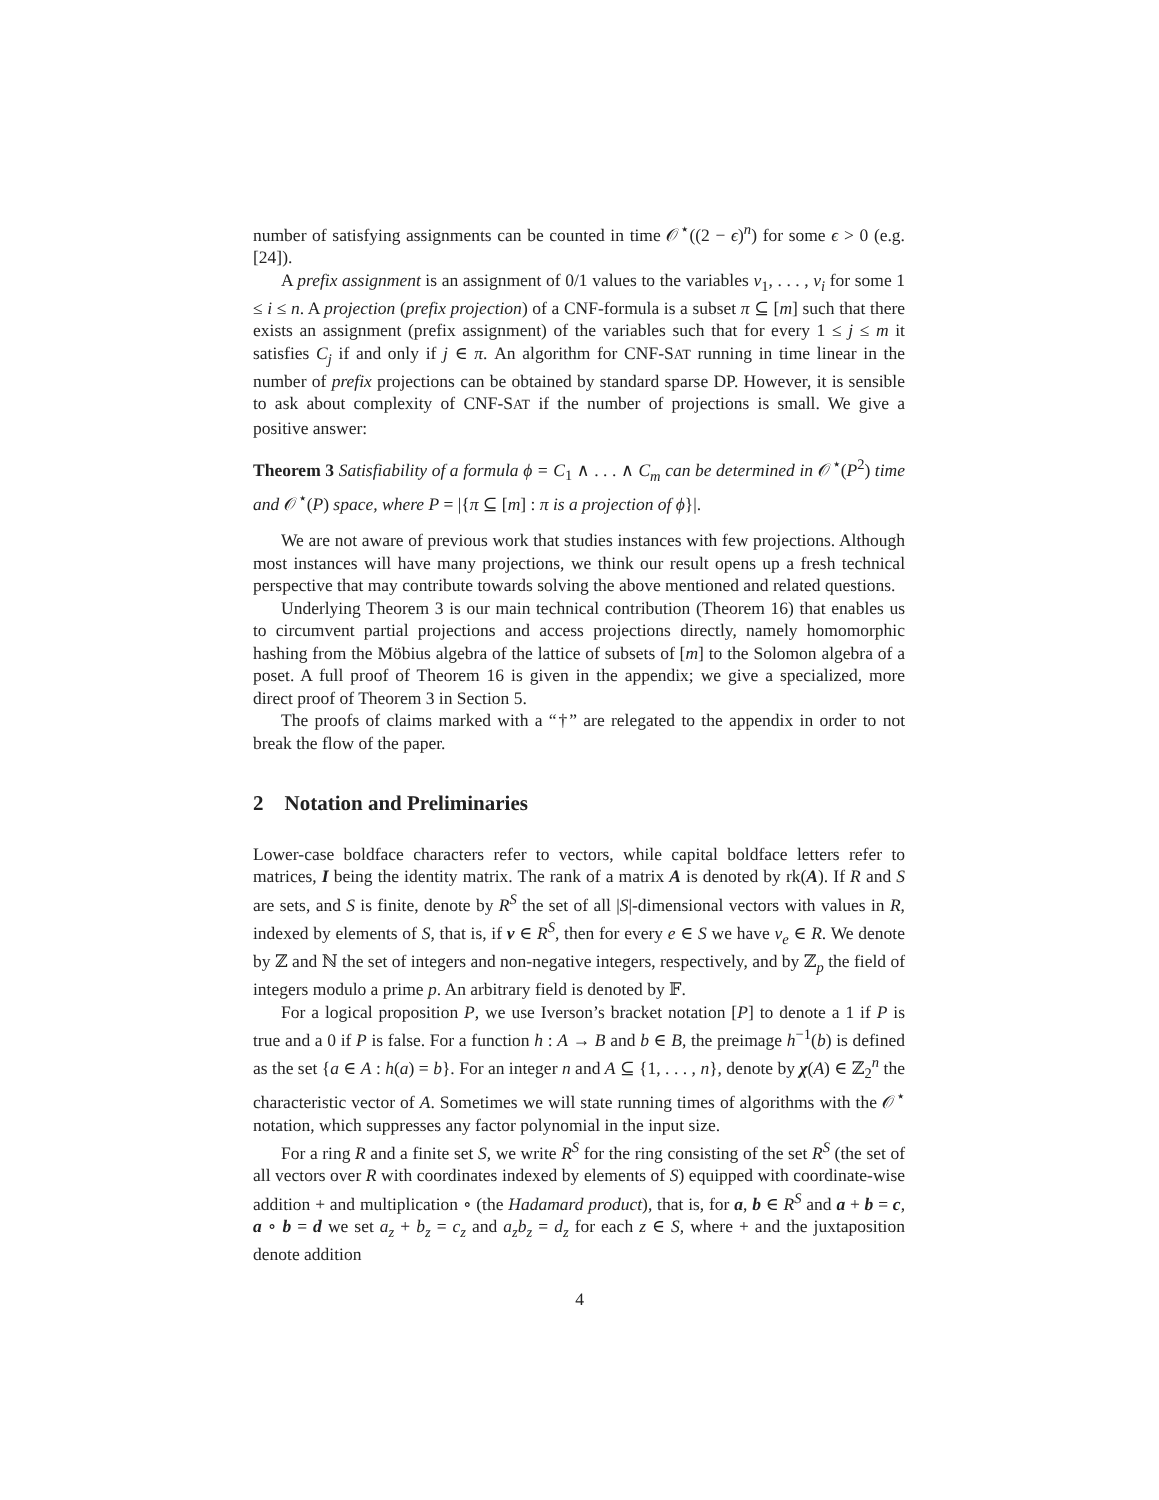number of satisfying assignments can be counted in time 𝒪<sup>⋆</sup>((2 − ϵ)<sup>n</sup>) for some ϵ > 0 (e.g. [24]).
A prefix assignment is an assignment of 0/1 values to the variables v<sub>1</sub>, . . . , v<sub>i</sub> for some 1 ≤ i ≤ n. A projection (prefix projection) of a CNF-formula is a subset π ⊆ [m] such that there exists an assignment (prefix assignment) of the variables such that for every 1 ≤ j ≤ m it satisfies C<sub>j</sub> if and only if j ∈ π. An algorithm for CNF-SAT running in time linear in the number of prefix projections can be obtained by standard sparse DP. However, it is sensible to ask about complexity of CNF-SAT if the number of projections is small. We give a positive answer:
Theorem 3 Satisfiability of a formula ϕ = C<sub>1</sub> ∧ . . . ∧ C<sub>m</sub> can be determined in 𝒪<sup>⋆</sup>(P<sup>2</sup>) time and 𝒪<sup>⋆</sup>(P) space, where P = |{π ⊆ [m] : π is a projection of ϕ}|.
We are not aware of previous work that studies instances with few projections. Although most instances will have many projections, we think our result opens up a fresh technical perspective that may contribute towards solving the above mentioned and related questions.
Underlying Theorem 3 is our main technical contribution (Theorem 16) that enables us to circumvent partial projections and access projections directly, namely homomorphic hashing from the Möbius algebra of the lattice of subsets of [m] to the Solomon algebra of a poset. A full proof of Theorem 16 is given in the appendix; we give a specialized, more direct proof of Theorem 3 in Section 5.
The proofs of claims marked with a “†” are relegated to the appendix in order to not break the flow of the paper.
2 Notation and Preliminaries
Lower-case boldface characters refer to vectors, while capital boldface letters refer to matrices, I being the identity matrix. The rank of a matrix A is denoted by rk(A). If R and S are sets, and S is finite, denote by R<sup>S</sup> the set of all |S|-dimensional vectors with values in R, indexed by elements of S, that is, if v ∈ R<sup>S</sup>, then for every e ∈ S we have v<sub>e</sub> ∈ R. We denote by ℤ and ℕ the set of integers and non-negative integers, respectively, and by ℤ<sub>p</sub> the field of integers modulo a prime p. An arbitrary field is denoted by 𝔽.
For a logical proposition P, we use Iverson’s bracket notation [P] to denote a 1 if P is true and a 0 if P is false. For a function h : A → B and b ∈ B, the preimage h<sup>−1</sup>(b) is defined as the set {a ∈ A : h(a) = b}. For an integer n and A ⊆ {1, . . . , n}, denote by χ(A) ∈ ℤ<sub>2</sub><sup>n</sup> the characteristic vector of A. Sometimes we will state running times of algorithms with the 𝒪<sup>⋆</sup> notation, which suppresses any factor polynomial in the input size.
For a ring R and a finite set S, we write R<sup>S</sup> for the ring consisting of the set R<sup>S</sup> (the set of all vectors over R with coordinates indexed by elements of S) equipped with coordinate-wise addition + and multiplication ∘ (the Hadamard product), that is, for a, b ∈ R<sup>S</sup> and a + b = c, a ∘ b = d we set a<sub>z</sub> + b<sub>z</sub> = c<sub>z</sub> and a<sub>z</sub>b<sub>z</sub> = d<sub>z</sub> for each z ∈ S, where + and the juxtaposition denote addition
4